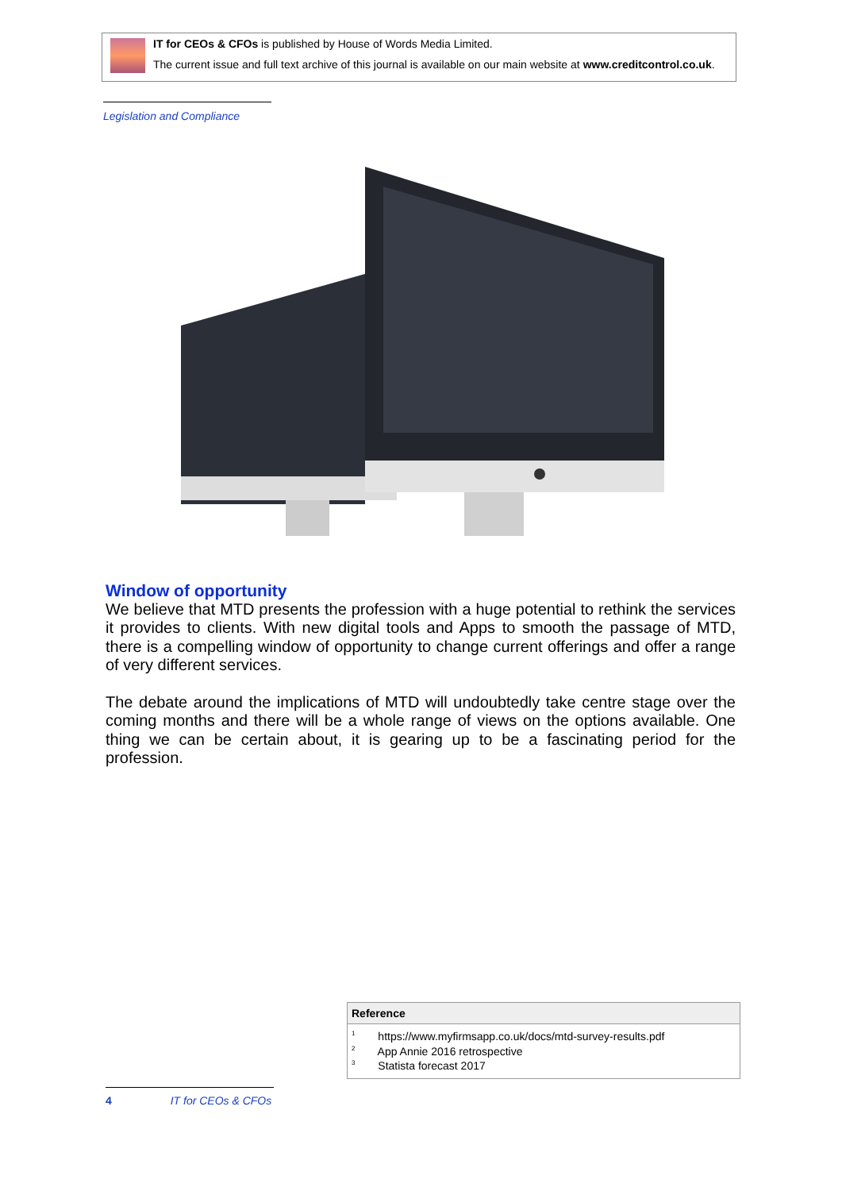IT for CEOs & CFOs is published by House of Words Media Limited.
The current issue and full text archive of this journal is available on our main website at www.creditcontrol.co.uk.
Legislation and Compliance
Window of opportunity
We believe that MTD presents the profession with a huge potential to rethink the services it provides to clients. With new digital tools and Apps to smooth the passage of MTD, there is a compelling window of opportunity to change current offerings and offer a range of very different services.
The debate around the implications of MTD will undoubtedly take centre stage over the coming months and there will be a whole range of views on the options available. One thing we can be certain about, it is gearing up to be a fascinating period for the profession.
Reference
<sup>1</sup> https://www.myfirmsapp.co.uk/docs/mtd-survey-results.pdf
<sup>2</sup> App Annie 2016 retrospective
<sup>3</sup> Statista forecast 2017
4 IT for CEOs & CFOs